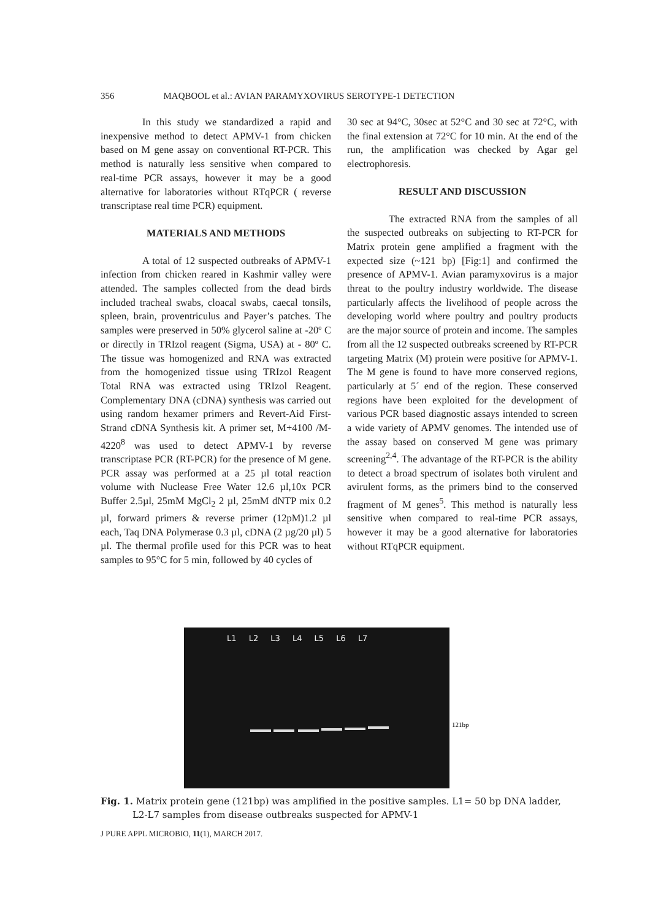356 MAQBOOL et al.: AVIAN PARAMYXOVIRUS SEROTYPE-1 DETECTION
In this study we standardized a rapid and inexpensive method to detect APMV-1 from chicken based on M gene assay on conventional RT-PCR. This method is naturally less sensitive when compared to real-time PCR assays, however it may be a good alternative for laboratories without RTqPCR ( reverse transcriptase real time PCR) equipment.
MATERIALS AND METHODS
A total of 12 suspected outbreaks of APMV-1 infection from chicken reared in Kashmir valley were attended. The samples collected from the dead birds included tracheal swabs, cloacal swabs, caecal tonsils, spleen, brain, proventriculus and Payer’s patches. The samples were preserved in 50% glycerol saline at -20º C or directly in TRIzol reagent (Sigma, USA) at - 80º C. The tissue was homogenized and RNA was extracted from the homogenized tissue using TRIzol Reagent Total RNA was extracted using TRIzol Reagent. Complementary DNA (cDNA) synthesis was carried out using random hexamer primers and Revert-Aid First-Strand cDNA Synthesis kit. A primer set, M+4100 /M-4220<sup>8</sup> was used to detect APMV-1 by reverse transcriptase PCR (RT-PCR) for the presence of M gene. PCR assay was performed at a 25 µl total reaction volume with Nuclease Free Water 12.6 µl,10x PCR Buffer 2.5µl, 25mM MgCl<sub>2</sub> 2 µl, 25mM dNTP mix 0.2 µl, forward primers & reverse primer (12pM)1.2 µl each, Taq DNA Polymerase 0.3 µl, cDNA (2 µg/20 µl) 5 µl. The thermal profile used for this PCR was to heat samples to 95°C for 5 min, followed by 40 cycles of
30 sec at 94°C, 30sec at 52°C and 30 sec at 72°C, with the final extension at 72°C for 10 min. At the end of the run, the amplification was checked by Agar gel electrophoresis.
RESULT AND DISCUSSION
The extracted RNA from the samples of all the suspected outbreaks on subjecting to RT-PCR for Matrix protein gene amplified a fragment with the expected size (~121 bp) [Fig:1] and confirmed the presence of APMV-1. Avian paramyxovirus is a major threat to the poultry industry worldwide. The disease particularly affects the livelihood of people across the developing world where poultry and poultry products are the major source of protein and income. The samples from all the 12 suspected outbreaks screened by RT-PCR targeting Matrix (M) protein were positive for APMV-1. The M gene is found to have more conserved regions, particularly at 5´ end of the region. These conserved regions have been exploited for the development of various PCR based diagnostic assays intended to screen a wide variety of APMV genomes. The intended use of the assay based on conserved M gene was primary screening<sup>2,4</sup>. The advantage of the RT-PCR is the ability to detect a broad spectrum of isolates both virulent and avirulent forms, as the primers bind to the conserved fragment of M genes<sup>5</sup>. This method is naturally less sensitive when compared to real-time PCR assays, however it may be a good alternative for laboratories without RTqPCR equipment.
L1 L2 L3 L4 L5 L6 L7
121bp
Fig. 1. Matrix protein gene (121bp) was amplified in the positive samples. L1= 50 bp DNA ladder,
L2-L7 samples from disease outbreaks suspected for APMV-1
J PURE APPL MICROBIO, 11(1), MARCH 2017.